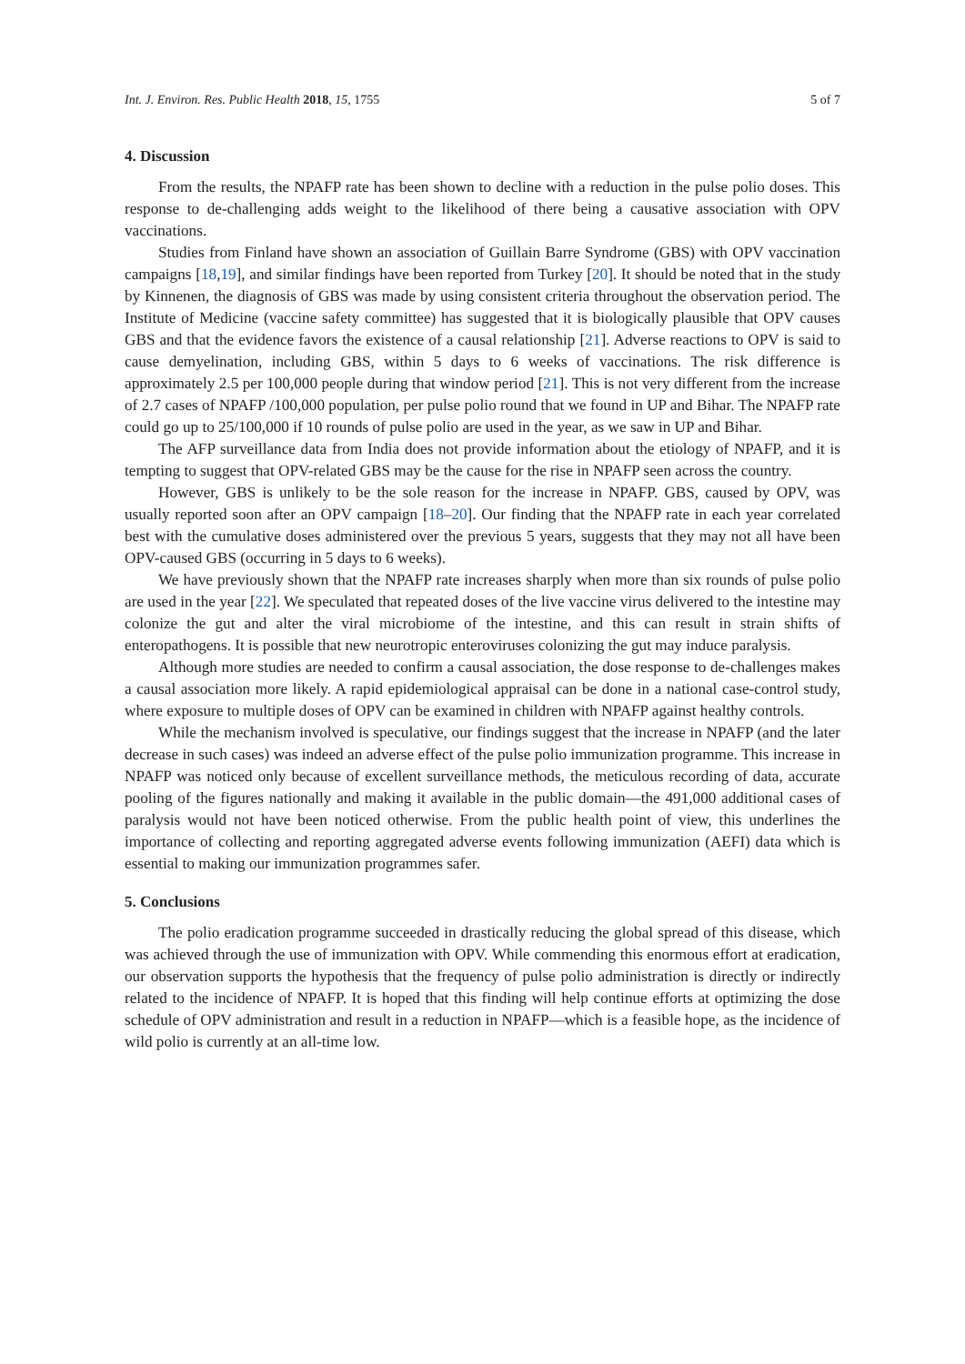Int. J. Environ. Res. Public Health 2018, 15, 1755 5 of 7
4. Discussion
From the results, the NPAFP rate has been shown to decline with a reduction in the pulse polio doses. This response to de-challenging adds weight to the likelihood of there being a causative association with OPV vaccinations.
Studies from Finland have shown an association of Guillain Barre Syndrome (GBS) with OPV vaccination campaigns [18,19], and similar findings have been reported from Turkey [20]. It should be noted that in the study by Kinnenen, the diagnosis of GBS was made by using consistent criteria throughout the observation period. The Institute of Medicine (vaccine safety committee) has suggested that it is biologically plausible that OPV causes GBS and that the evidence favors the existence of a causal relationship [21]. Adverse reactions to OPV is said to cause demyelination, including GBS, within 5 days to 6 weeks of vaccinations. The risk difference is approximately 2.5 per 100,000 people during that window period [21]. This is not very different from the increase of 2.7 cases of NPAFP /100,000 population, per pulse polio round that we found in UP and Bihar. The NPAFP rate could go up to 25/100,000 if 10 rounds of pulse polio are used in the year, as we saw in UP and Bihar.
The AFP surveillance data from India does not provide information about the etiology of NPAFP, and it is tempting to suggest that OPV-related GBS may be the cause for the rise in NPAFP seen across the country.
However, GBS is unlikely to be the sole reason for the increase in NPAFP. GBS, caused by OPV, was usually reported soon after an OPV campaign [18–20]. Our finding that the NPAFP rate in each year correlated best with the cumulative doses administered over the previous 5 years, suggests that they may not all have been OPV-caused GBS (occurring in 5 days to 6 weeks).
We have previously shown that the NPAFP rate increases sharply when more than six rounds of pulse polio are used in the year [22]. We speculated that repeated doses of the live vaccine virus delivered to the intestine may colonize the gut and alter the viral microbiome of the intestine, and this can result in strain shifts of enteropathogens. It is possible that new neurotropic enteroviruses colonizing the gut may induce paralysis.
Although more studies are needed to confirm a causal association, the dose response to de-challenges makes a causal association more likely. A rapid epidemiological appraisal can be done in a national case-control study, where exposure to multiple doses of OPV can be examined in children with NPAFP against healthy controls.
While the mechanism involved is speculative, our findings suggest that the increase in NPAFP (and the later decrease in such cases) was indeed an adverse effect of the pulse polio immunization programme. This increase in NPAFP was noticed only because of excellent surveillance methods, the meticulous recording of data, accurate pooling of the figures nationally and making it available in the public domain—the 491,000 additional cases of paralysis would not have been noticed otherwise. From the public health point of view, this underlines the importance of collecting and reporting aggregated adverse events following immunization (AEFI) data which is essential to making our immunization programmes safer.
5. Conclusions
The polio eradication programme succeeded in drastically reducing the global spread of this disease, which was achieved through the use of immunization with OPV. While commending this enormous effort at eradication, our observation supports the hypothesis that the frequency of pulse polio administration is directly or indirectly related to the incidence of NPAFP. It is hoped that this finding will help continue efforts at optimizing the dose schedule of OPV administration and result in a reduction in NPAFP—which is a feasible hope, as the incidence of wild polio is currently at an all-time low.